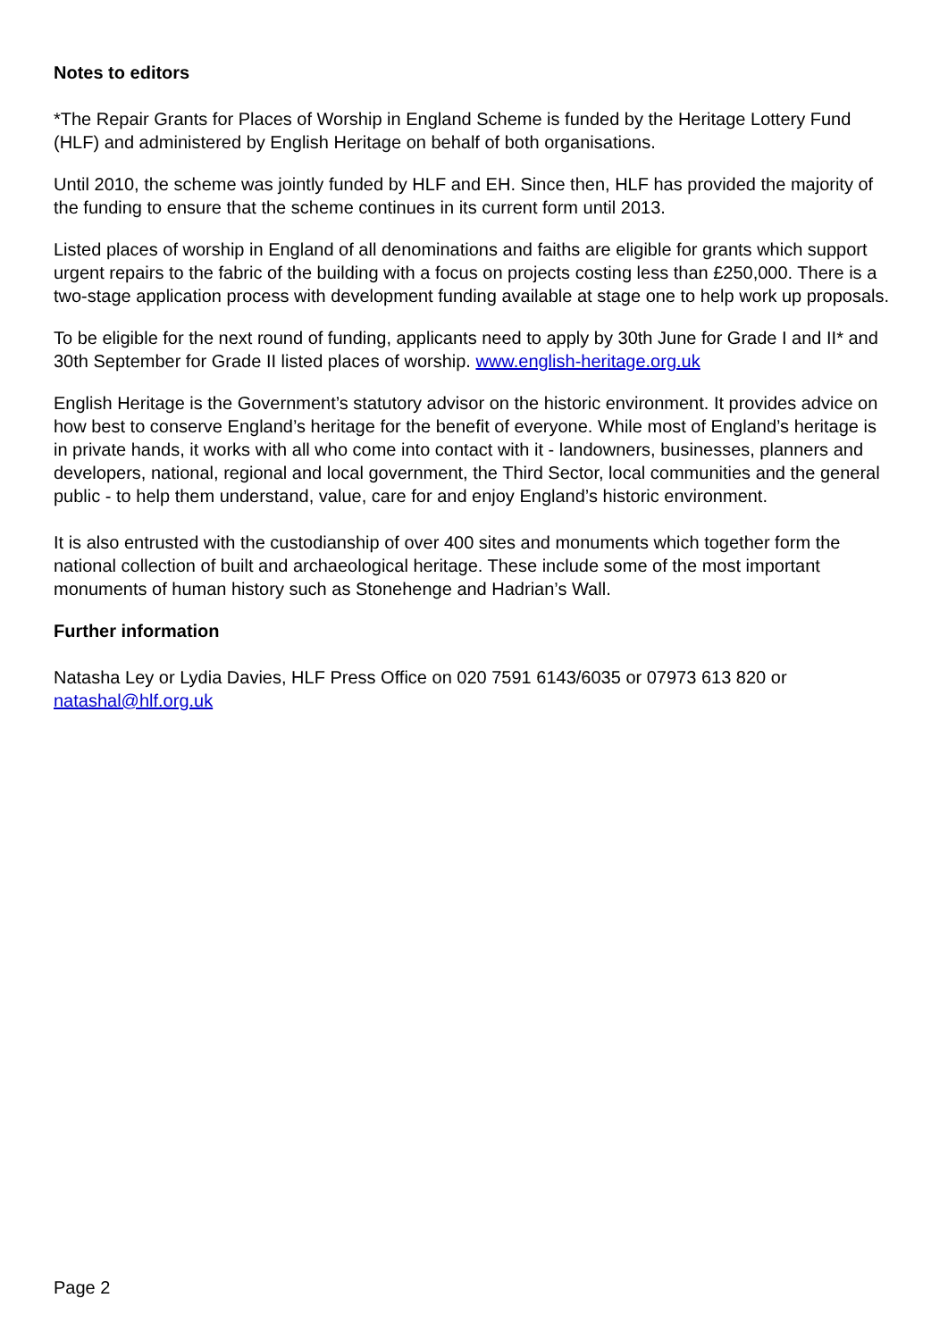Notes to editors
*The Repair Grants for Places of Worship in England Scheme is funded by the Heritage Lottery Fund (HLF) and administered by English Heritage on behalf of both organisations.
Until 2010, the scheme was jointly funded by HLF and EH. Since then, HLF has provided the majority of the funding to ensure that the scheme continues in its current form until 2013.
Listed places of worship in England of all denominations and faiths are eligible for grants which support urgent repairs to the fabric of the building with a focus on projects costing less than £250,000. There is a two-stage application process with development funding available at stage one to help work up proposals.
To be eligible for the next round of funding, applicants need to apply by 30th June for Grade I and II* and 30th September for Grade II listed places of worship. www.english-heritage.org.uk
English Heritage is the Government’s statutory advisor on the historic environment. It provides advice on how best to conserve England’s heritage for the benefit of everyone. While most of England’s heritage is in private hands, it works with all who come into contact with it - landowners, businesses, planners and developers, national, regional and local government, the Third Sector, local communities and the general public - to help them understand, value, care for and enjoy England’s historic environment.
It is also entrusted with the custodianship of over 400 sites and monuments which together form the national collection of built and archaeological heritage. These include some of the most important monuments of human history such as Stonehenge and Hadrian’s Wall.
Further information
Natasha Ley or Lydia Davies, HLF Press Office on 020 7591 6143/6035 or 07973 613 820 or natashal@hlf.org.uk
Page 2